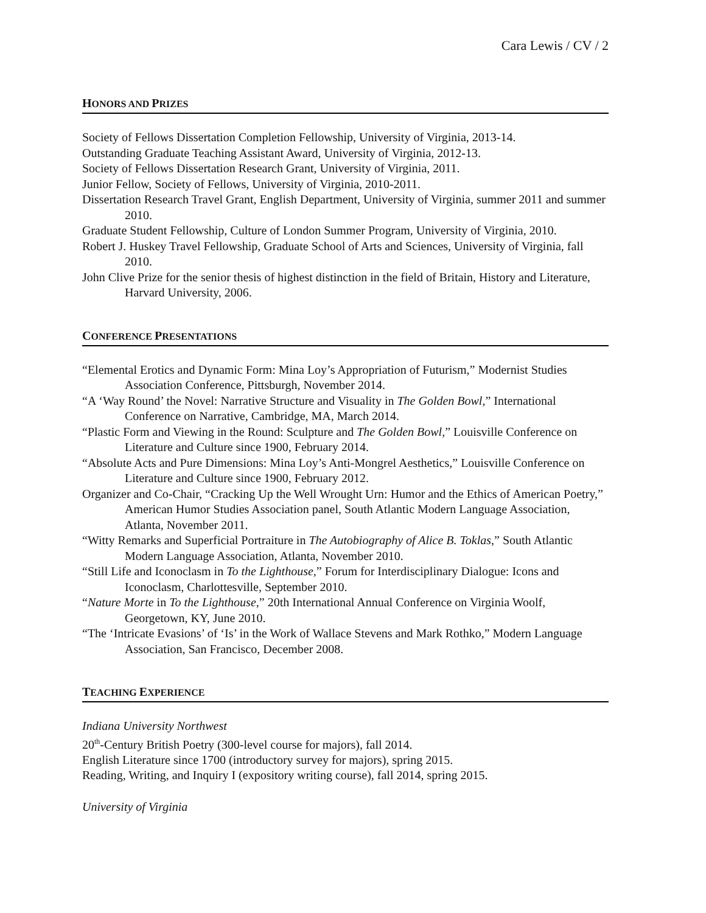Cara Lewis / CV / 2
HONORS AND PRIZES
Society of Fellows Dissertation Completion Fellowship, University of Virginia, 2013-14.
Outstanding Graduate Teaching Assistant Award, University of Virginia, 2012-13.
Society of Fellows Dissertation Research Grant, University of Virginia, 2011.
Junior Fellow, Society of Fellows, University of Virginia, 2010-2011.
Dissertation Research Travel Grant, English Department, University of Virginia, summer 2011 and summer 2010.
Graduate Student Fellowship, Culture of London Summer Program, University of Virginia, 2010.
Robert J. Huskey Travel Fellowship, Graduate School of Arts and Sciences, University of Virginia, fall 2010.
John Clive Prize for the senior thesis of highest distinction in the field of Britain, History and Literature, Harvard University, 2006.
CONFERENCE PRESENTATIONS
“Elemental Erotics and Dynamic Form: Mina Loy’s Appropriation of Futurism,” Modernist Studies Association Conference, Pittsburgh, November 2014.
“A ‘Way Round’ the Novel: Narrative Structure and Visuality in The Golden Bowl,” International Conference on Narrative, Cambridge, MA, March 2014.
“Plastic Form and Viewing in the Round: Sculpture and The Golden Bowl,” Louisville Conference on Literature and Culture since 1900, February 2014.
“Absolute Acts and Pure Dimensions: Mina Loy’s Anti-Mongrel Aesthetics,” Louisville Conference on Literature and Culture since 1900, February 2012.
Organizer and Co-Chair, “Cracking Up the Well Wrought Urn: Humor and the Ethics of American Poetry,” American Humor Studies Association panel, South Atlantic Modern Language Association, Atlanta, November 2011.
“Witty Remarks and Superficial Portraiture in The Autobiography of Alice B. Toklas,” South Atlantic Modern Language Association, Atlanta, November 2010.
“Still Life and Iconoclasm in To the Lighthouse,” Forum for Interdisciplinary Dialogue: Icons and Iconoclasm, Charlottesville, September 2010.
“Nature Morte in To the Lighthouse,” 20th International Annual Conference on Virginia Woolf, Georgetown, KY, June 2010.
“The ‘Intricate Evasions’ of ‘Is’ in the Work of Wallace Stevens and Mark Rothko,” Modern Language Association, San Francisco, December 2008.
TEACHING EXPERIENCE
Indiana University Northwest
20<sup>th</sup>-Century British Poetry (300-level course for majors), fall 2014.
English Literature since 1700 (introductory survey for majors), spring 2015.
Reading, Writing, and Inquiry I (expository writing course), fall 2014, spring 2015.
University of Virginia